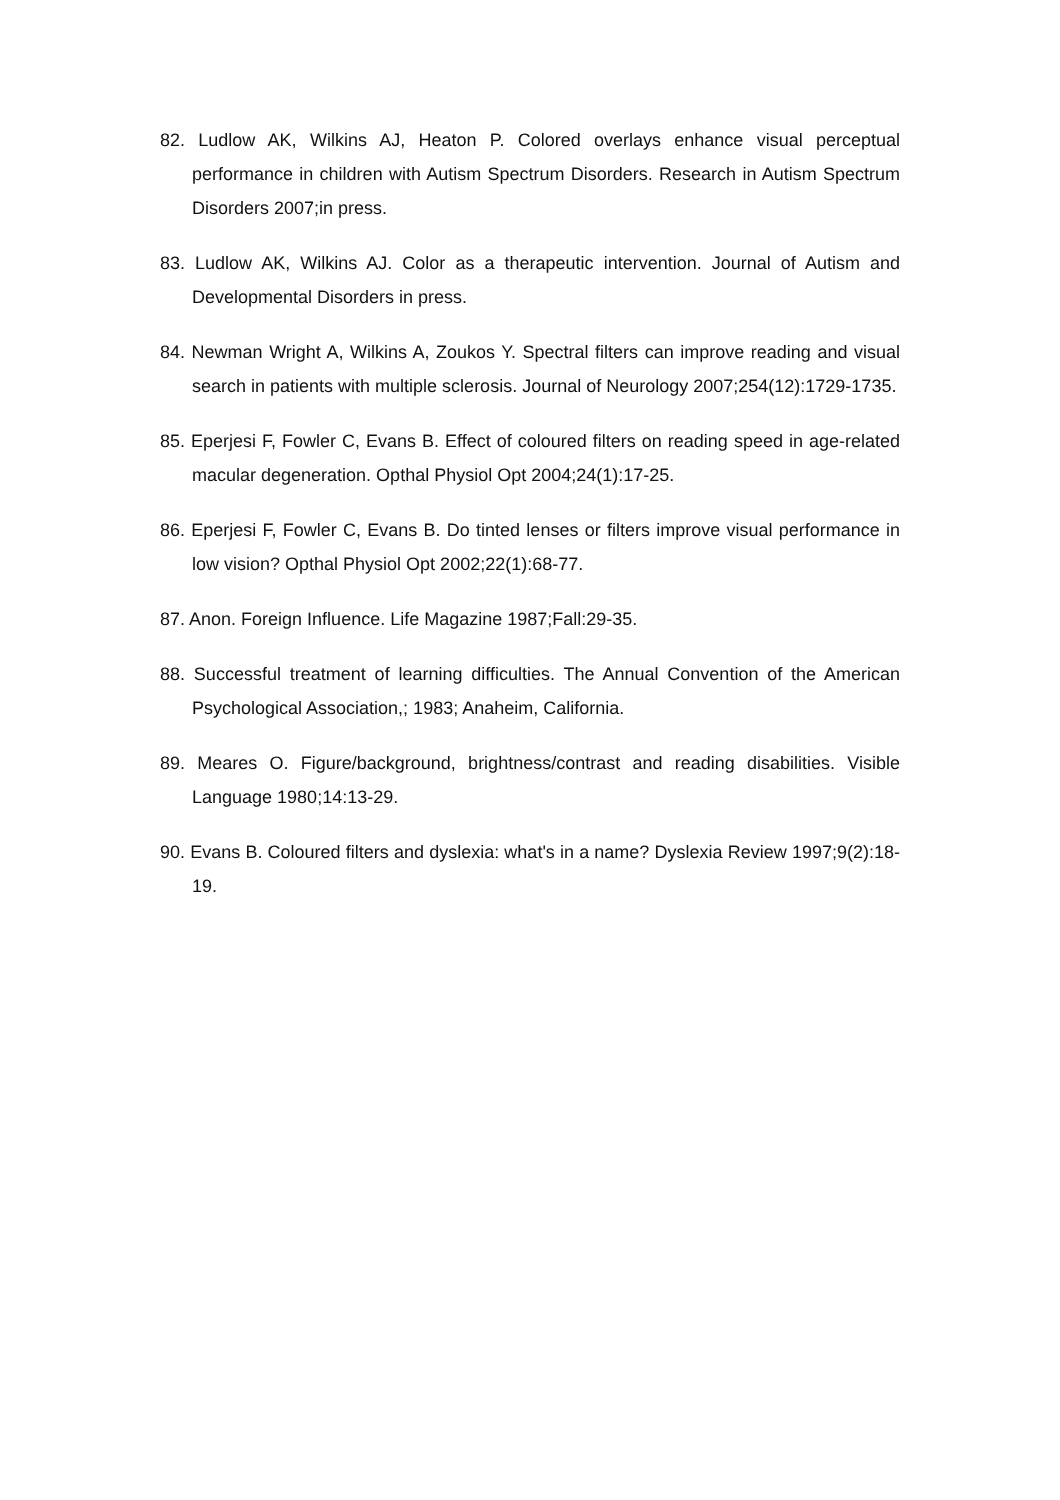82. Ludlow AK, Wilkins AJ, Heaton P. Colored overlays enhance visual perceptual performance in children with Autism Spectrum Disorders. Research in Autism Spectrum Disorders 2007;in press.
83. Ludlow AK, Wilkins AJ. Color as a therapeutic intervention. Journal of Autism and Developmental Disorders in press.
84. Newman Wright A, Wilkins A, Zoukos Y. Spectral filters can improve reading and visual search in patients with multiple sclerosis. Journal of Neurology 2007;254(12):1729-1735.
85. Eperjesi F, Fowler C, Evans B. Effect of coloured filters on reading speed in age-related macular degeneration. Opthal Physiol Opt 2004;24(1):17-25.
86. Eperjesi F, Fowler C, Evans B. Do tinted lenses or filters improve visual performance in low vision? Opthal Physiol Opt 2002;22(1):68-77.
87. Anon. Foreign Influence. Life Magazine 1987;Fall:29-35.
88. Successful treatment of learning difficulties. The Annual Convention of the American Psychological Association,; 1983; Anaheim, California.
89. Meares O. Figure/background, brightness/contrast and reading disabilities. Visible Language 1980;14:13-29.
90. Evans B. Coloured filters and dyslexia: what's in a name? Dyslexia Review 1997;9(2):18-19.